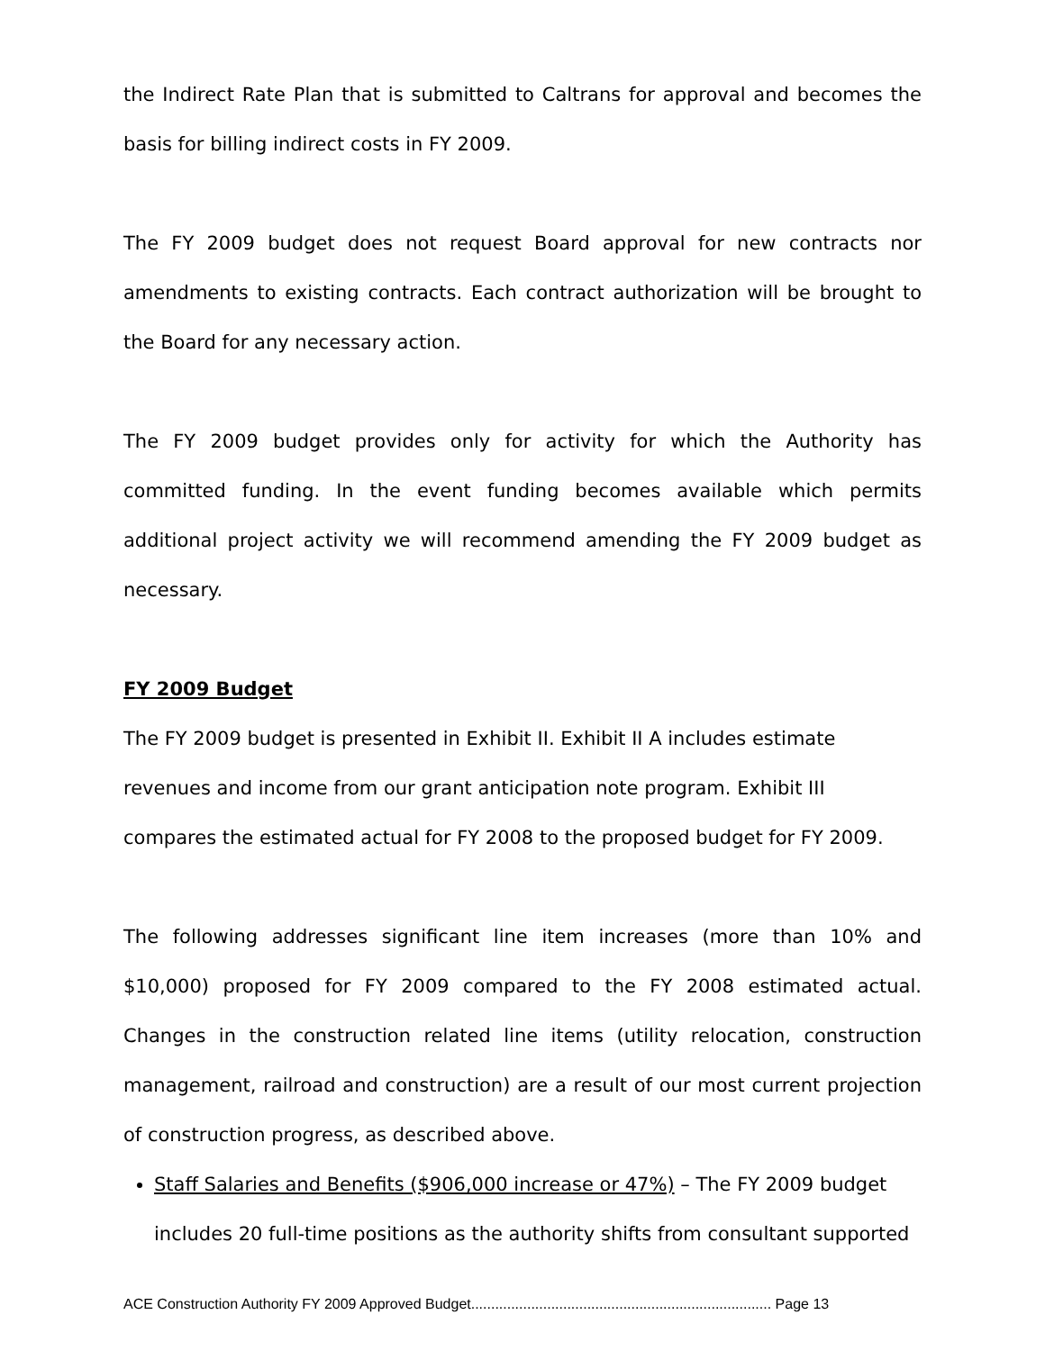the Indirect Rate Plan that is submitted to Caltrans for approval and becomes the basis for billing indirect costs in FY 2009.
The FY 2009 budget does not request Board approval for new contracts nor amendments to existing contracts. Each contract authorization will be brought to the Board for any necessary action.
The FY 2009 budget provides only for activity for which the Authority has committed funding. In the event funding becomes available which permits additional project activity we will recommend amending the FY 2009 budget as necessary.
FY 2009 Budget
The FY 2009 budget is presented in Exhibit II. Exhibit II A includes estimate revenues and income from our grant anticipation note program. Exhibit III compares the estimated actual for FY 2008 to the proposed budget for FY 2009.
The following addresses significant line item increases (more than 10% and $10,000) proposed for FY 2009 compared to the FY 2008 estimated actual. Changes in the construction related line items (utility relocation, construction management, railroad and construction) are a result of our most current projection of construction progress, as described above.
Staff Salaries and Benefits ($906,000 increase or 47%) – The FY 2009 budget includes 20 full-time positions as the authority shifts from consultant supported
ACE Construction Authority FY 2009 Approved Budget........................................................................... Page 13